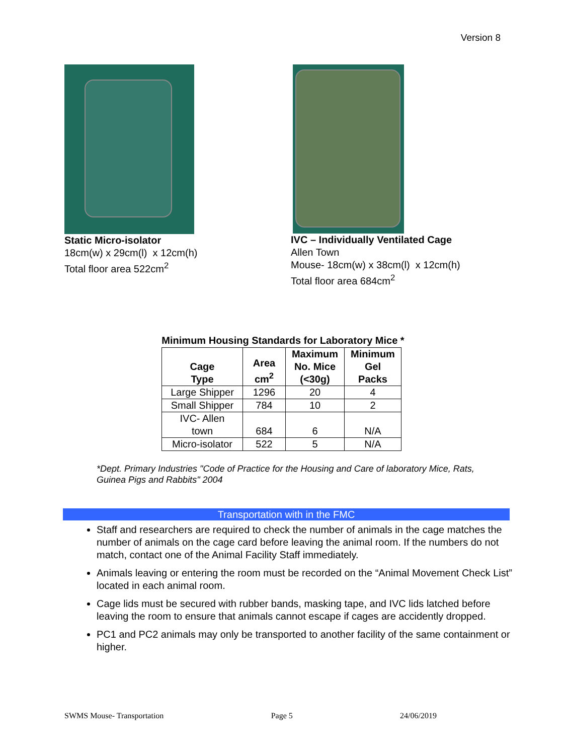Version 8
Static Micro-isolator
18cm(w) x 29cm(l) x 12cm(h)
Total floor area 522cm<sup>2</sup>
IVC – Individually Ventilated Cage
Allen Town
Mouse- 18cm(w) x 38cm(l) x 12cm(h)
Total floor area 684cm<sup>2</sup>
Minimum Housing Standards for Laboratory Mice *
| Cage Type | Area cm<sup>2</sup> | Maximum No. Mice (<30g) | Minimum Gel Packs |
| --- | --- | --- | --- |
| Large Shipper | 1296 | 20 | 4 |
| Small Shipper | 784 | 10 | 2 |
| IVC- Allen town | 684 | 6 | N/A |
| Micro-isolator | 522 | 5 | N/A |
*Dept. Primary Industries "Code of Practice for the Housing and Care of laboratory Mice, Rats, Guinea Pigs and Rabbits" 2004
Transportation with in the FMC
Staff and researchers are required to check the number of animals in the cage matches the number of animals on the cage card before leaving the animal room. If the numbers do not match, contact one of the Animal Facility Staff immediately.
Animals leaving or entering the room must be recorded on the “Animal Movement Check List” located in each animal room.
Cage lids must be secured with rubber bands, masking tape, and IVC lids latched before leaving the room to ensure that animals cannot escape if cages are accidently dropped.
PC1 and PC2 animals may only be transported to another facility of the same containment or higher.
SWMS Mouse- Transportation Page 5 24/06/2019